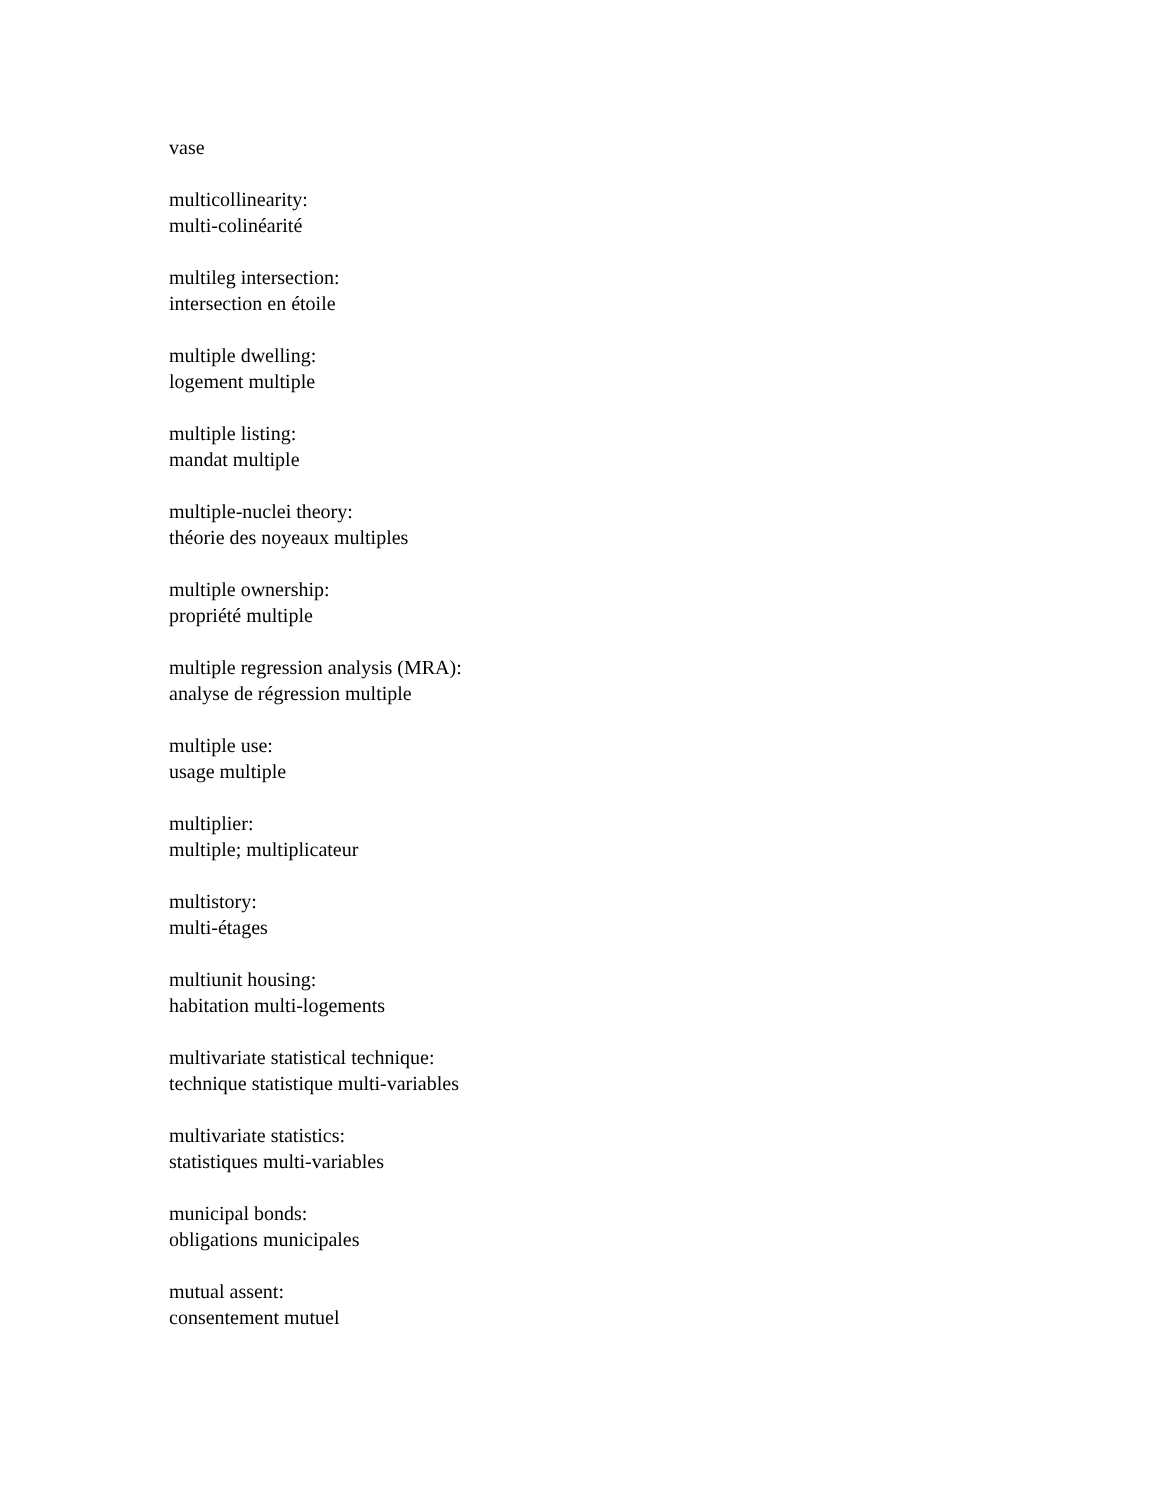vase
multicollinearity:
multi-colinéarité
multileg intersection:
intersection en étoile
multiple dwelling:
logement multiple
multiple listing:
mandat multiple
multiple-nuclei theory:
théorie des noyeaux multiples
multiple ownership:
propriété multiple
multiple regression analysis (MRA):
analyse de régression multiple
multiple use:
usage multiple
multiplier:
multiple; multiplicateur
multistory:
multi-étages
multiunit housing:
habitation multi-logements
multivariate statistical technique:
technique statistique multi-variables
multivariate statistics:
statistiques multi-variables
municipal bonds:
obligations municipales
mutual assent:
consentement mutuel